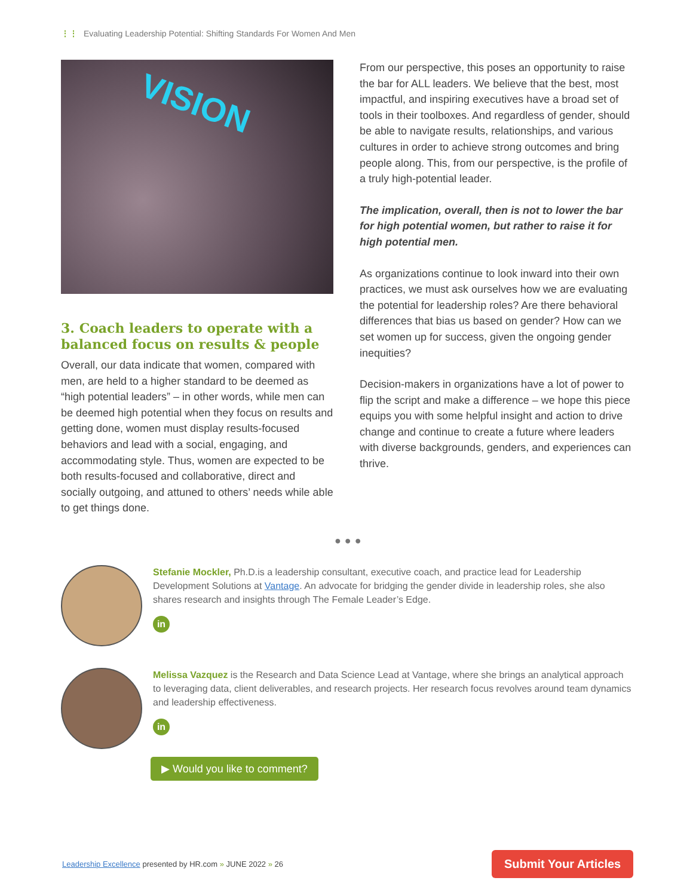⋮⋮ Evaluating Leadership Potential: Shifting Standards For Women And Men
VISION
3. Coach leaders to operate with a balanced focus on results & people
Overall, our data indicate that women, compared with men, are held to a higher standard to be deemed as “high potential leaders” – in other words, while men can be deemed high potential when they focus on results and getting done, women must display results-focused behaviors and lead with a social, engaging, and accommodating style. Thus, women are expected to be both results-focused and collaborative, direct and socially outgoing, and attuned to others’ needs while able to get things done.
From our perspective, this poses an opportunity to raise the bar for ALL leaders. We believe that the best, most impactful, and inspiring executives have a broad set of tools in their toolboxes. And regardless of gender, should be able to navigate results, relationships, and various cultures in order to achieve strong outcomes and bring people along. This, from our perspective, is the profile of a truly high-potential leader.
The implication, overall, then is not to lower the bar for high potential women, but rather to raise it for high potential men.
As organizations continue to look inward into their own practices, we must ask ourselves how we are evaluating the potential for leadership roles? Are there behavioral differences that bias us based on gender? How can we set women up for success, given the ongoing gender inequities?
Decision-makers in organizations have a lot of power to flip the script and make a difference – we hope this piece equips you with some helpful insight and action to drive change and continue to create a future where leaders with diverse backgrounds, genders, and experiences can thrive.
●●●
Stefanie Mockler, Ph.D.is a leadership consultant, executive coach, and practice lead for Leadership Development Solutions at Vantage. An advocate for bridging the gender divide in leadership roles, she also shares research and insights through The Female Leader’s Edge.
in
Melissa Vazquez is the Research and Data Science Lead at Vantage, where she brings an analytical approach to leveraging data, client deliverables, and research projects. Her research focus revolves around team dynamics and leadership effectiveness.
in
▶ Would you like to comment?
Leadership Excellence presented by HR.com » JUNE 2022 » 26
Submit Your Articles